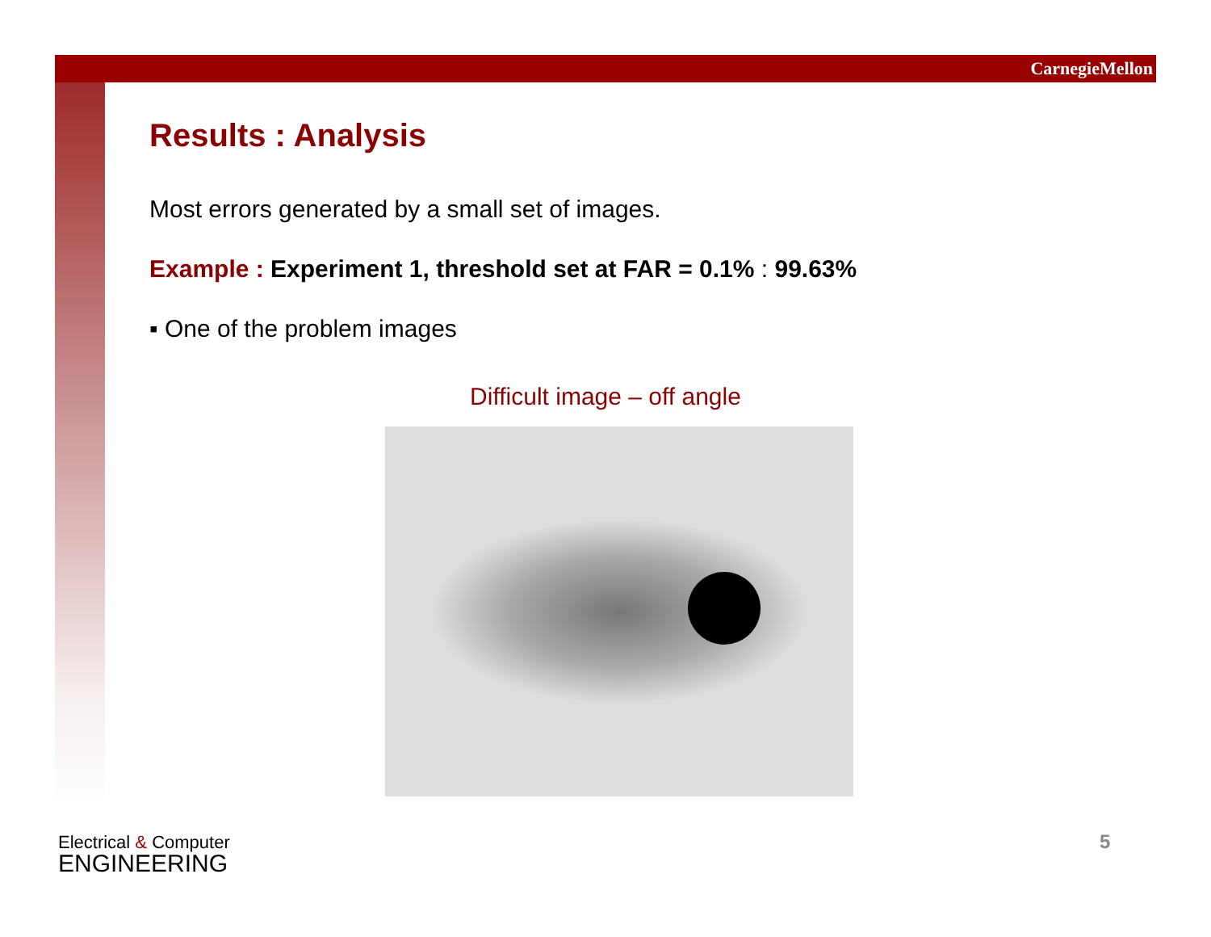CarnegieMellon
Results : Analysis
Most errors generated by a small set of images.
Example : Experiment 1, threshold set at FAR = 0.1% : 99.63%
▪ One of the problem images
Difficult image – off angle
Electrical & Computer
ENGINEERING
5